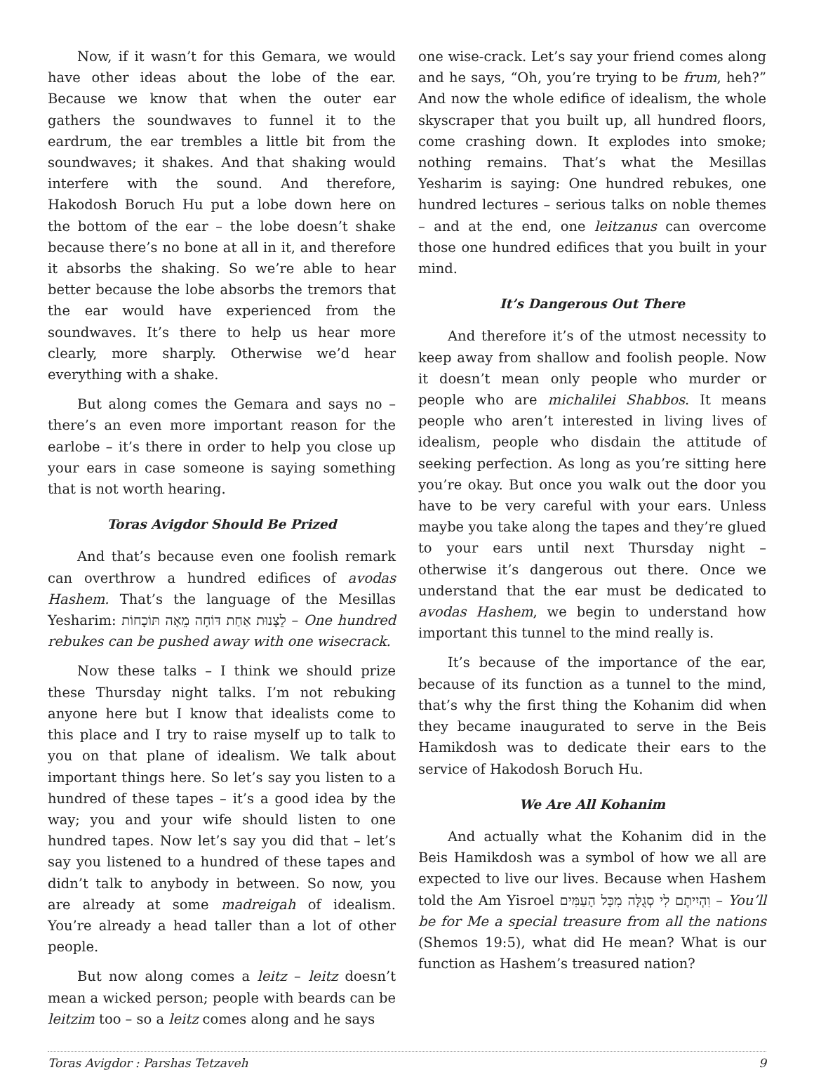Now, if it wasn’t for this Gemara, we would have other ideas about the lobe of the ear. Because we know that when the outer ear gathers the soundwaves to funnel it to the eardrum, the ear trembles a little bit from the soundwaves; it shakes. And that shaking would interfere with the sound. And therefore, Hakodosh Boruch Hu put a lobe down here on the bottom of the ear – the lobe doesn’t shake because there’s no bone at all in it, and therefore it absorbs the shaking. So we’re able to hear better because the lobe absorbs the tremors that the ear would have experienced from the soundwaves. It’s there to help us hear more clearly, more sharply. Otherwise we’d hear everything with a shake.
But along comes the Gemara and says no – there’s an even more important reason for the earlobe – it’s there in order to help you close up your ears in case someone is saying something that is not worth hearing.
Toras Avigdor Should Be Prized
And that’s because even one foolish remark can overthrow a hundred edifices of avodas Hashem. That’s the language of the Mesillas Yesharim: לֵצָנוּת אַחַת דּוֹחָה מֵאָה תּוֹכָחוֹת – One hundred rebukes can be pushed away with one wisecrack.
Now these talks – I think we should prize these Thursday night talks. I’m not rebuking anyone here but I know that idealists come to this place and I try to raise myself up to talk to you on that plane of idealism. We talk about important things here. So let’s say you listen to a hundred of these tapes – it’s a good idea by the way; you and your wife should listen to one hundred tapes. Now let’s say you did that – let’s say you listened to a hundred of these tapes and didn’t talk to anybody in between. So now, you are already at some madreigah of idealism. You’re already a head taller than a lot of other people.
But now along comes a leitz – leitz doesn’t mean a wicked person; people with beards can be leitzim too – so a leitz comes along and he says
one wise-crack. Let’s say your friend comes along and he says, “Oh, you’re trying to be frum, heh?” And now the whole edifice of idealism, the whole skyscraper that you built up, all hundred floors, come crashing down. It explodes into smoke; nothing remains. That’s what the Mesillas Yesharim is saying: One hundred rebukes, one hundred lectures – serious talks on noble themes – and at the end, one leitzanus can overcome those one hundred edifices that you built in your mind.
It’s Dangerous Out There
And therefore it’s of the utmost necessity to keep away from shallow and foolish people. Now it doesn’t mean only people who murder or people who are michalilei Shabbos. It means people who aren’t interested in living lives of idealism, people who disdain the attitude of seeking perfection. As long as you’re sitting here you’re okay. But once you walk out the door you have to be very careful with your ears. Unless maybe you take along the tapes and they’re glued to your ears until next Thursday night – otherwise it’s dangerous out there. Once we understand that the ear must be dedicated to avodas Hashem, we begin to understand how important this tunnel to the mind really is.
It’s because of the importance of the ear, because of its function as a tunnel to the mind, that’s why the first thing the Kohanim did when they became inaugurated to serve in the Beis Hamikdosh was to dedicate their ears to the service of Hakodosh Boruch Hu.
We Are All Kohanim
And actually what the Kohanim did in the Beis Hamikdosh was a symbol of how we all are expected to live our lives. Because when Hashem told the Am Yisroel וִהְיִיתֶם לִי סְגֻלָּה מִכָּל הָעַמִּים – You’ll be for Me a special treasure from all the nations (Shemos 19:5), what did He mean? What is our function as Hashem’s treasured nation?
Toras Avigdor : Parshas Tetzaveh 9